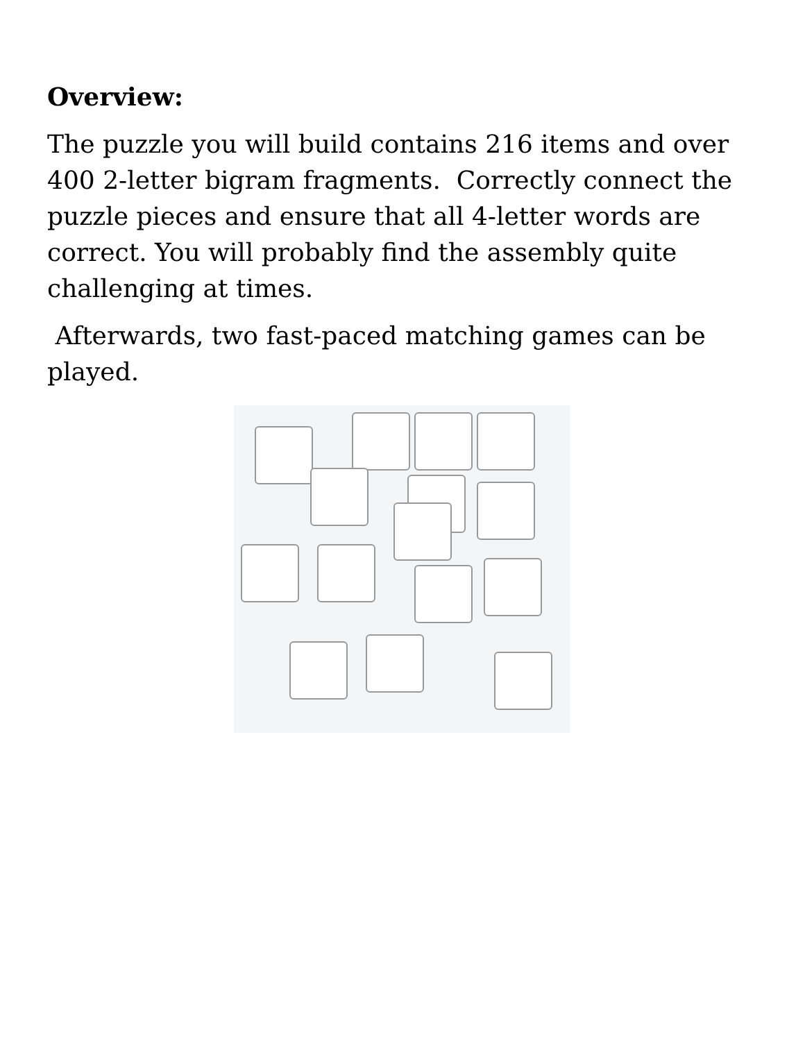Overview:
The puzzle you will build contains 216 items and over 400 2-letter bigram fragments. Correctly connect the puzzle pieces and ensure that all 4-letter words are correct. You will probably find the assembly quite challenging at times.
Afterwards, two fast-paced matching games can be played.